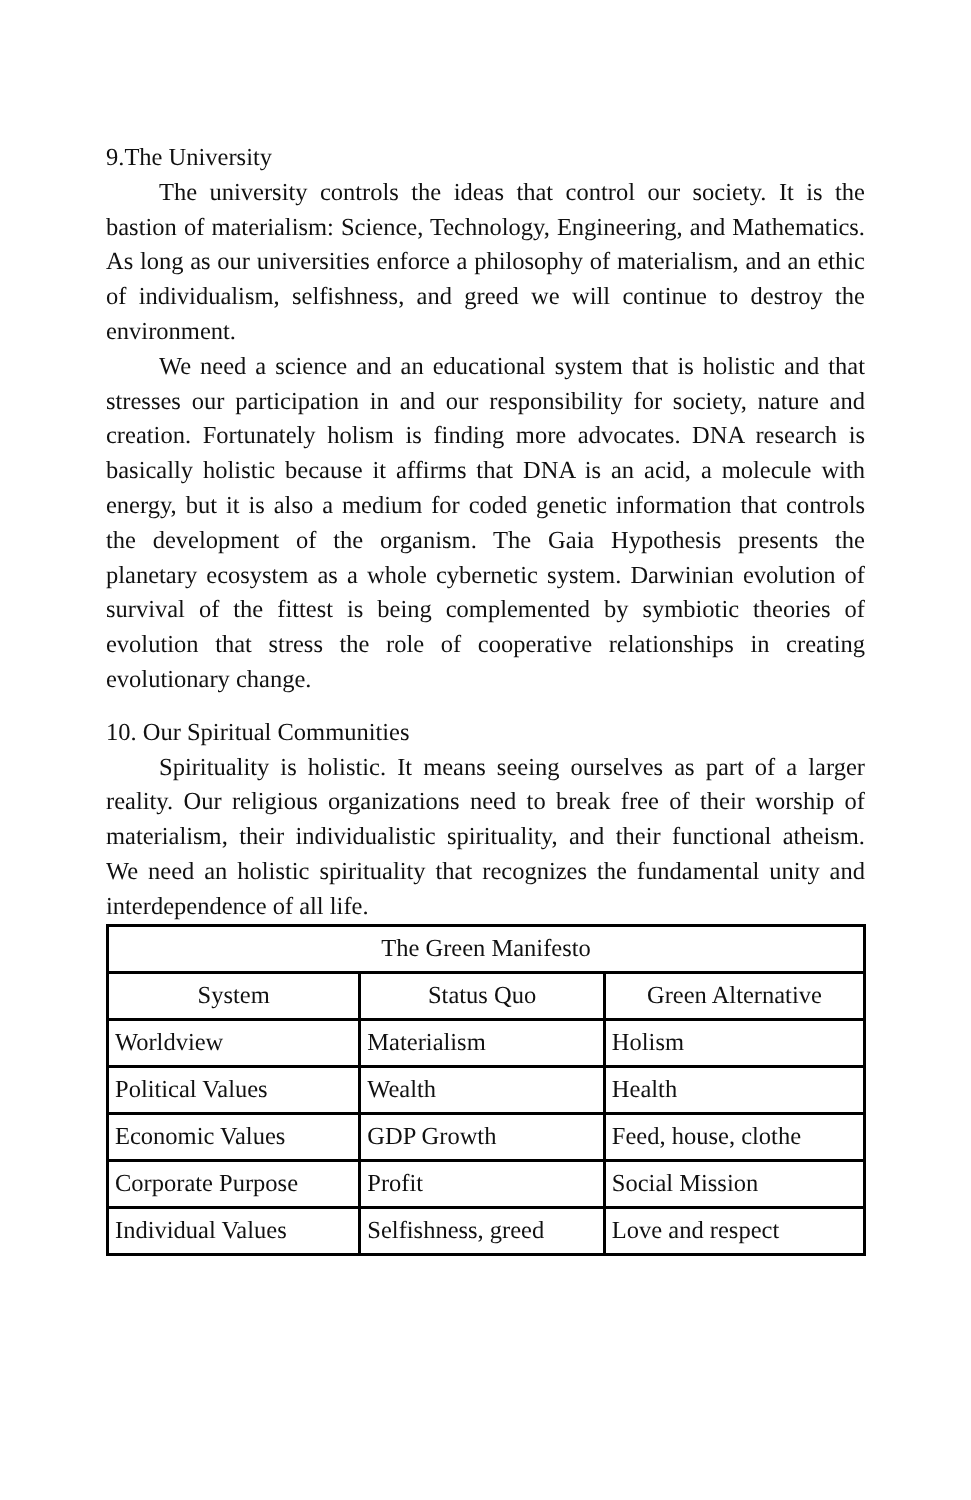9.The University
The university controls the ideas that control our society. It is the bastion of materialism: Science, Technology, Engineering, and Mathematics. As long as our universities enforce a philosophy of materialism, and an ethic of individualism, selfishness, and greed we will continue to destroy the environment.
We need a science and an educational system that is holistic and that stresses our participation in and our responsibility for society, nature and creation. Fortunately holism is finding more advocates. DNA research is basically holistic because it affirms that DNA is an acid, a molecule with energy, but it is also a medium for coded genetic information that controls the development of the organism. The Gaia Hypothesis presents the planetary ecosystem as a whole cybernetic system. Darwinian evolution of survival of the fittest is being complemented by symbiotic theories of evolution that stress the role of cooperative relationships in creating evolutionary change.
10. Our Spiritual Communities
Spirituality is holistic. It means seeing ourselves as part of a larger reality. Our religious organizations need to break free of their worship of materialism, their individualistic spirituality, and their functional atheism. We need an holistic spirituality that recognizes the fundamental unity and interdependence of all life.
| The Green Manifesto | | |
| --- | --- | --- |
| System | Status Quo | Green Alternative |
| Worldview | Materialism | Holism |
| Political Values | Wealth | Health |
| Economic Values | GDP Growth | Feed, house, clothe |
| Corporate Purpose | Profit | Social Mission |
| Individual Values | Selfishness, greed | Love and respect |